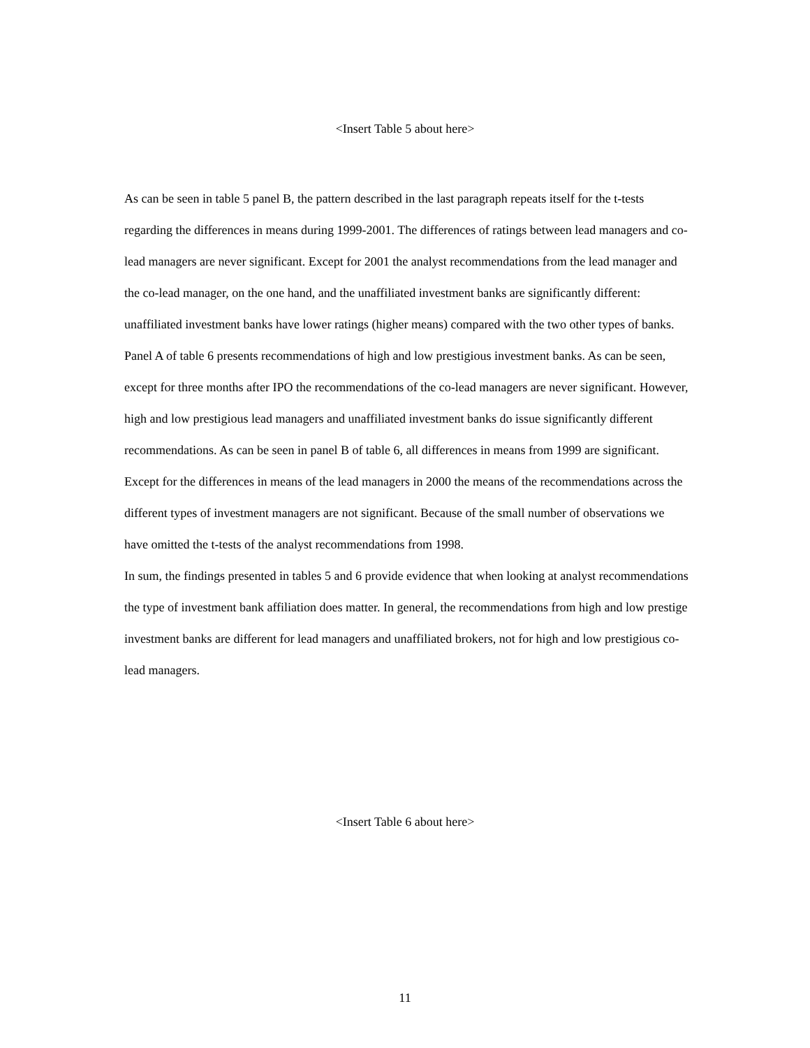<Insert Table 5 about here>
As can be seen in table 5 panel B, the pattern described in the last paragraph repeats itself for the t-tests regarding the differences in means during 1999-2001. The differences of ratings between lead managers and co-lead managers are never significant. Except for 2001 the analyst recommendations from the lead manager and the co-lead manager, on the one hand, and the unaffiliated investment banks are significantly different: unaffiliated investment banks have lower ratings (higher means) compared with the two other types of banks.
Panel A of table 6 presents recommendations of high and low prestigious investment banks. As can be seen, except for three months after IPO the recommendations of the co-lead managers are never significant. However, high and low prestigious lead managers and unaffiliated investment banks do issue significantly different recommendations. As can be seen in panel B of table 6, all differences in means from 1999 are significant. Except for the differences in means of the lead managers in 2000 the means of the recommendations across the different types of investment managers are not significant. Because of the small number of observations we have omitted the t-tests of the analyst recommendations from 1998.
In sum, the findings presented in tables 5 and 6 provide evidence that when looking at analyst recommendations the type of investment bank affiliation does matter. In general, the recommendations from high and low prestige investment banks are different for lead managers and unaffiliated brokers, not for high and low prestigious co-lead managers.
<Insert Table 6 about here>
11